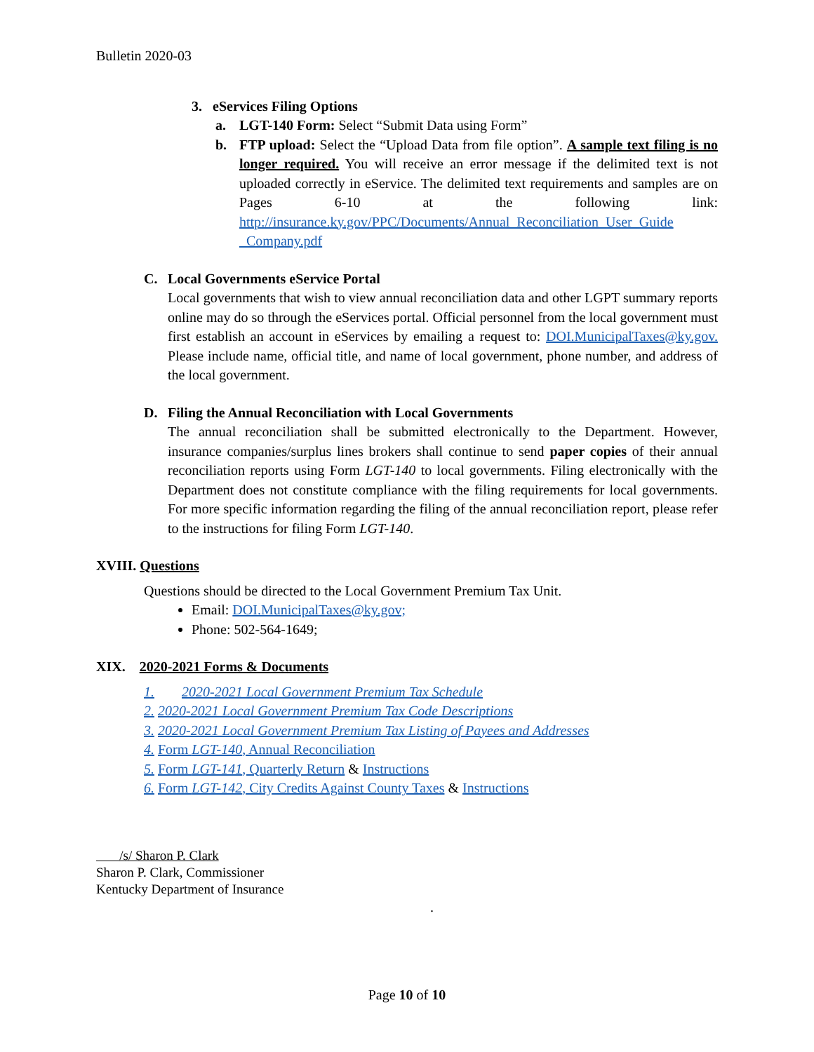Bulletin 2020-03
3. eServices Filing Options
a. LGT-140 Form: Select “Submit Data using Form”
b. FTP upload: Select the “Upload Data from file option”. A sample text filing is no longer required. You will receive an error message if the delimited text is not uploaded correctly in eService. The delimited text requirements and samples are on Pages 6-10 at the following link: http://insurance.ky.gov/PPC/Documents/Annual_Reconciliation_User_Guide _Company.pdf
C. Local Governments eService Portal
Local governments that wish to view annual reconciliation data and other LGPT summary reports online may do so through the eServices portal. Official personnel from the local government must first establish an account in eServices by emailing a request to: DOI.MunicipalTaxes@ky.gov. Please include name, official title, and name of local government, phone number, and address of the local government.
D. Filing the Annual Reconciliation with Local Governments
The annual reconciliation shall be submitted electronically to the Department. However, insurance companies/surplus lines brokers shall continue to send paper copies of their annual reconciliation reports using Form LGT-140 to local governments. Filing electronically with the Department does not constitute compliance with the filing requirements for local governments. For more specific information regarding the filing of the annual reconciliation report, please refer to the instructions for filing Form LGT-140.
XVIII. Questions
Questions should be directed to the Local Government Premium Tax Unit.
Email: DOI.MunicipalTaxes@ky.gov;
Phone: 502-564-1649;
XIX. 2020-2021 Forms & Documents
1. 2020-2021 Local Government Premium Tax Schedule
2. 2020-2021 Local Government Premium Tax Code Descriptions
3. 2020-2021 Local Government Premium Tax Listing of Payees and Addresses
4. Form LGT-140, Annual Reconciliation
5. Form LGT-141, Quarterly Return & Instructions
6. Form LGT-142, City Credits Against County Taxes & Instructions
/s/ Sharon P. Clark
Sharon P. Clark, Commissioner
Kentucky Department of Insurance
.
Page 10 of 10